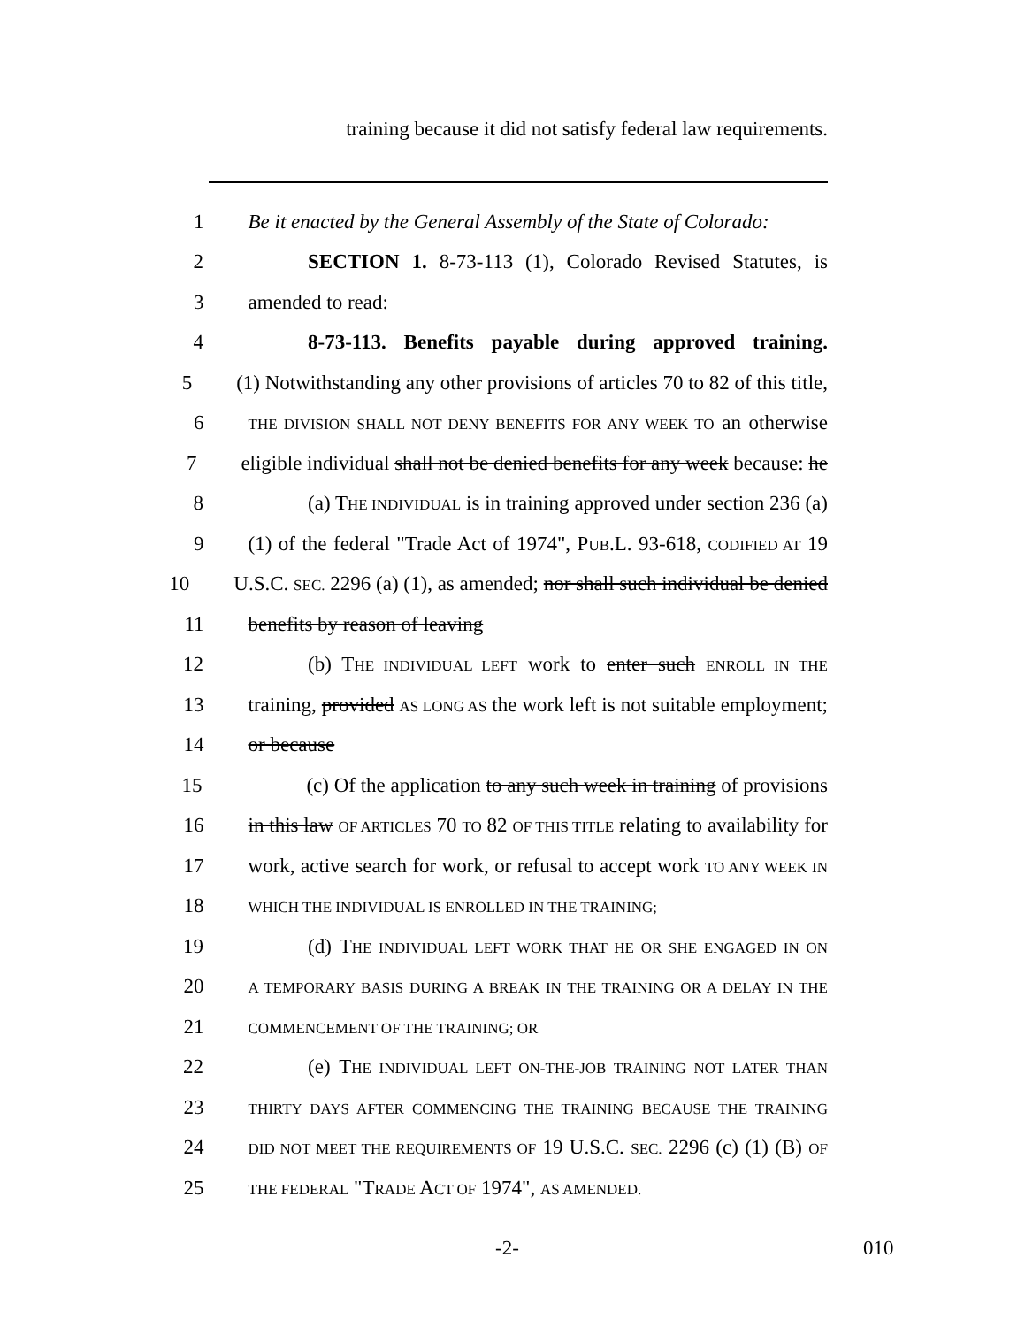training because it did not satisfy federal law requirements.
1 Be it enacted by the General Assembly of the State of Colorado:
2 SECTION 1. 8-73-113 (1), Colorado Revised Statutes, is
3 amended to read:
4 8-73-113. Benefits payable during approved training.
5 (1) Notwithstanding any other provisions of articles 70 to 82 of this title,
6 THE DIVISION SHALL NOT DENY BENEFITS FOR ANY WEEK TO an otherwise
7 eligible individual shall not be denied benefits for any week because: he
8 (a) THE INDIVIDUAL is in training approved under section 236 (a)
9 (1) of the federal "Trade Act of 1974", PUB.L. 93-618, CODIFIED AT 19
10 U.S.C. SEC. 2296 (a) (1), as amended; nor shall such individual be denied
11 benefits by reason of leaving
12 (b) THE INDIVIDUAL LEFT work to enter such ENROLL IN THE
13 training, provided AS LONG AS the work left is not suitable employment;
14 or because
15 (c) Of the application to any such week in training of provisions
16 in this law OF ARTICLES 70 TO 82 OF THIS TITLE relating to availability for
17 work, active search for work, or refusal to accept work TO ANY WEEK IN
18 WHICH THE INDIVIDUAL IS ENROLLED IN THE TRAINING;
19 (d) THE INDIVIDUAL LEFT WORK THAT HE OR SHE ENGAGED IN ON
20 A TEMPORARY BASIS DURING A BREAK IN THE TRAINING OR A DELAY IN THE
21 COMMENCEMENT OF THE TRAINING; OR
22 (e) THE INDIVIDUAL LEFT ON-THE-JOB TRAINING NOT LATER THAN
23 THIRTY DAYS AFTER COMMENCING THE TRAINING BECAUSE THE TRAINING
24 DID NOT MEET THE REQUIREMENTS OF 19 U.S.C. SEC. 2296 (c) (1) (B) OF
25 THE FEDERAL "TRADE ACT OF 1974", AS AMENDED.
-2- 010